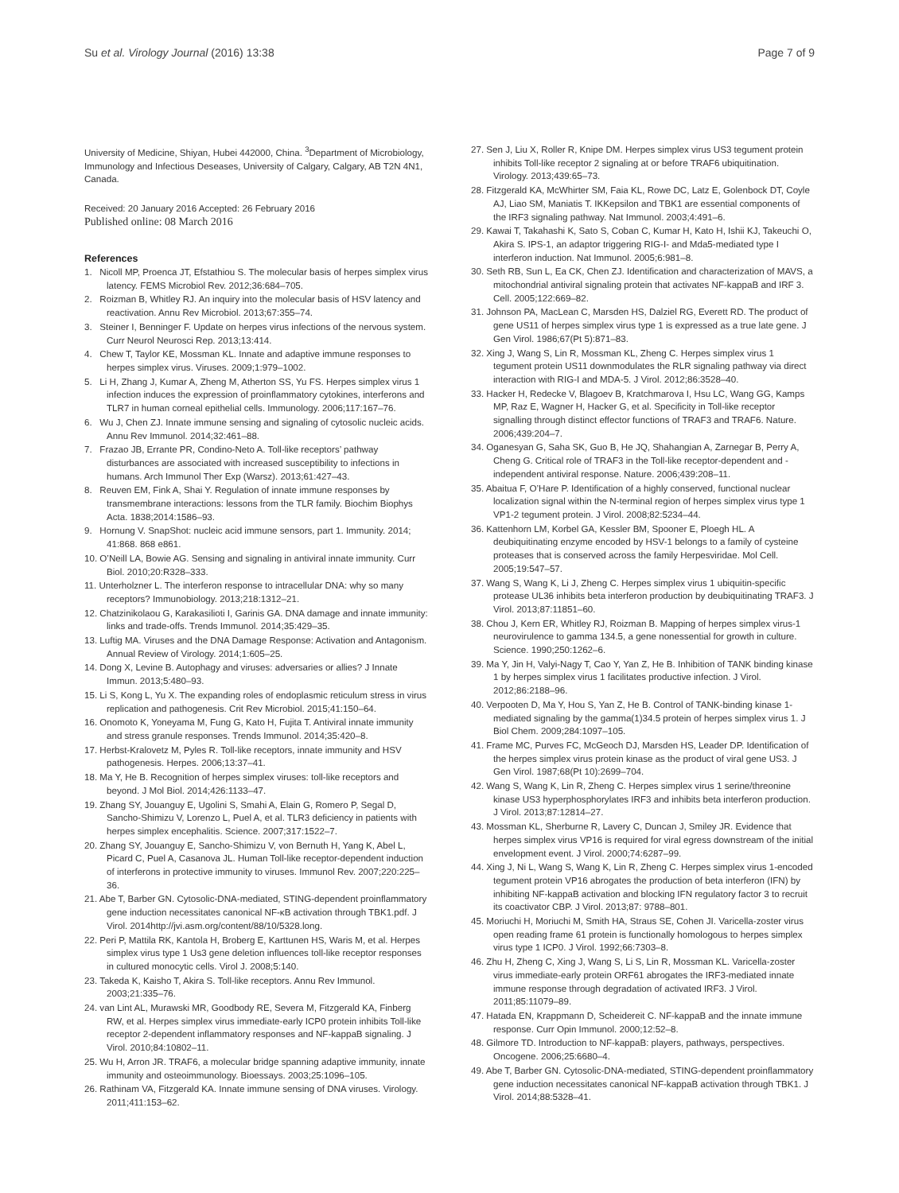Su et al. Virology Journal (2016) 13:38 Page 7 of 9
University of Medicine, Shiyan, Hubei 442000, China. <sup>3</sup>Department of Microbiology, Immunology and Infectious Deseases, University of Calgary, Calgary, AB T2N 4N1, Canada.
Received: 20 January 2016 Accepted: 26 February 2016
Published online: 08 March 2016
References
1. Nicoll MP, Proenca JT, Efstathiou S. The molecular basis of herpes simplex virus latency. FEMS Microbiol Rev. 2012;36:684–705.
2. Roizman B, Whitley RJ. An inquiry into the molecular basis of HSV latency and reactivation. Annu Rev Microbiol. 2013;67:355–74.
3. Steiner I, Benninger F. Update on herpes virus infections of the nervous system. Curr Neurol Neurosci Rep. 2013;13:414.
4. Chew T, Taylor KE, Mossman KL. Innate and adaptive immune responses to herpes simplex virus. Viruses. 2009;1:979–1002.
5. Li H, Zhang J, Kumar A, Zheng M, Atherton SS, Yu FS. Herpes simplex virus 1 infection induces the expression of proinflammatory cytokines, interferons and TLR7 in human corneal epithelial cells. Immunology. 2006;117:167–76.
6. Wu J, Chen ZJ. Innate immune sensing and signaling of cytosolic nucleic acids. Annu Rev Immunol. 2014;32:461–88.
7. Frazao JB, Errante PR, Condino-Neto A. Toll-like receptors’ pathway disturbances are associated with increased susceptibility to infections in humans. Arch Immunol Ther Exp (Warsz). 2013;61:427–43.
8. Reuven EM, Fink A, Shai Y. Regulation of innate immune responses by transmembrane interactions: lessons from the TLR family. Biochim Biophys Acta. 1838;2014:1586–93.
9. Hornung V. SnapShot: nucleic acid immune sensors, part 1. Immunity. 2014; 41:868. 868 e861.
10. O’Neill LA, Bowie AG. Sensing and signaling in antiviral innate immunity. Curr Biol. 2010;20:R328–333.
11. Unterholzner L. The interferon response to intracellular DNA: why so many receptors? Immunobiology. 2013;218:1312–21.
12. Chatzinikolaou G, Karakasilioti I, Garinis GA. DNA damage and innate immunity: links and trade-offs. Trends Immunol. 2014;35:429–35.
13. Luftig MA. Viruses and the DNA Damage Response: Activation and Antagonism. Annual Review of Virology. 2014;1:605–25.
14. Dong X, Levine B. Autophagy and viruses: adversaries or allies? J Innate Immun. 2013;5:480–93.
15. Li S, Kong L, Yu X. The expanding roles of endoplasmic reticulum stress in virus replication and pathogenesis. Crit Rev Microbiol. 2015;41:150–64.
16. Onomoto K, Yoneyama M, Fung G, Kato H, Fujita T. Antiviral innate immunity and stress granule responses. Trends Immunol. 2014;35:420–8.
17. Herbst-Kralovetz M, Pyles R. Toll-like receptors, innate immunity and HSV pathogenesis. Herpes. 2006;13:37–41.
18. Ma Y, He B. Recognition of herpes simplex viruses: toll-like receptors and beyond. J Mol Biol. 2014;426:1133–47.
19. Zhang SY, Jouanguy E, Ugolini S, Smahi A, Elain G, Romero P, Segal D, Sancho-Shimizu V, Lorenzo L, Puel A, et al. TLR3 deficiency in patients with herpes simplex encephalitis. Science. 2007;317:1522–7.
20. Zhang SY, Jouanguy E, Sancho-Shimizu V, von Bernuth H, Yang K, Abel L, Picard C, Puel A, Casanova JL. Human Toll-like receptor-dependent induction of interferons in protective immunity to viruses. Immunol Rev. 2007;220:225–36.
21. Abe T, Barber GN. Cytosolic-DNA-mediated, STING-dependent proinflammatory gene induction necessitates canonical NF-κB activation through TBK1.pdf. J Virol. 2014http://jvi.asm.org/content/88/10/5328.long.
22. Peri P, Mattila RK, Kantola H, Broberg E, Karttunen HS, Waris M, et al. Herpes simplex virus type 1 Us3 gene deletion influences toll-like receptor responses in cultured monocytic cells. Virol J. 2008;5:140.
23. Takeda K, Kaisho T, Akira S. Toll-like receptors. Annu Rev Immunol. 2003;21:335–76.
24. van Lint AL, Murawski MR, Goodbody RE, Severa M, Fitzgerald KA, Finberg RW, et al. Herpes simplex virus immediate-early ICP0 protein inhibits Toll-like receptor 2-dependent inflammatory responses and NF-kappaB signaling. J Virol. 2010;84:10802–11.
25. Wu H, Arron JR. TRAF6, a molecular bridge spanning adaptive immunity, innate immunity and osteoimmunology. Bioessays. 2003;25:1096–105.
26. Rathinam VA, Fitzgerald KA. Innate immune sensing of DNA viruses. Virology. 2011;411:153–62.
27. Sen J, Liu X, Roller R, Knipe DM. Herpes simplex virus US3 tegument protein inhibits Toll-like receptor 2 signaling at or before TRAF6 ubiquitination. Virology. 2013;439:65–73.
28. Fitzgerald KA, McWhirter SM, Faia KL, Rowe DC, Latz E, Golenbock DT, Coyle AJ, Liao SM, Maniatis T. IKKepsilon and TBK1 are essential components of the IRF3 signaling pathway. Nat Immunol. 2003;4:491–6.
29. Kawai T, Takahashi K, Sato S, Coban C, Kumar H, Kato H, Ishii KJ, Takeuchi O, Akira S. IPS-1, an adaptor triggering RIG-I- and Mda5-mediated type I interferon induction. Nat Immunol. 2005;6:981–8.
30. Seth RB, Sun L, Ea CK, Chen ZJ. Identification and characterization of MAVS, a mitochondrial antiviral signaling protein that activates NF-kappaB and IRF 3. Cell. 2005;122:669–82.
31. Johnson PA, MacLean C, Marsden HS, Dalziel RG, Everett RD. The product of gene US11 of herpes simplex virus type 1 is expressed as a true late gene. J Gen Virol. 1986;67(Pt 5):871–83.
32. Xing J, Wang S, Lin R, Mossman KL, Zheng C. Herpes simplex virus 1 tegument protein US11 downmodulates the RLR signaling pathway via direct interaction with RIG-I and MDA-5. J Virol. 2012;86:3528–40.
33. Hacker H, Redecke V, Blagoev B, Kratchmarova I, Hsu LC, Wang GG, Kamps MP, Raz E, Wagner H, Hacker G, et al. Specificity in Toll-like receptor signalling through distinct effector functions of TRAF3 and TRAF6. Nature. 2006;439:204–7.
34. Oganesyan G, Saha SK, Guo B, He JQ, Shahangian A, Zarnegar B, Perry A, Cheng G. Critical role of TRAF3 in the Toll-like receptor-dependent and -independent antiviral response. Nature. 2006;439:208–11.
35. Abaitua F, O’Hare P. Identification of a highly conserved, functional nuclear localization signal within the N-terminal region of herpes simplex virus type 1 VP1-2 tegument protein. J Virol. 2008;82:5234–44.
36. Kattenhorn LM, Korbel GA, Kessler BM, Spooner E, Ploegh HL. A deubiquitinating enzyme encoded by HSV-1 belongs to a family of cysteine proteases that is conserved across the family Herpesviridae. Mol Cell. 2005;19:547–57.
37. Wang S, Wang K, Li J, Zheng C. Herpes simplex virus 1 ubiquitin-specific protease UL36 inhibits beta interferon production by deubiquitinating TRAF3. J Virol. 2013;87:11851–60.
38. Chou J, Kern ER, Whitley RJ, Roizman B. Mapping of herpes simplex virus-1 neurovirulence to gamma 134.5, a gene nonessential for growth in culture. Science. 1990;250:1262–6.
39. Ma Y, Jin H, Valyi-Nagy T, Cao Y, Yan Z, He B. Inhibition of TANK binding kinase 1 by herpes simplex virus 1 facilitates productive infection. J Virol. 2012;86:2188–96.
40. Verpooten D, Ma Y, Hou S, Yan Z, He B. Control of TANK-binding kinase 1-mediated signaling by the gamma(1)34.5 protein of herpes simplex virus 1. J Biol Chem. 2009;284:1097–105.
41. Frame MC, Purves FC, McGeoch DJ, Marsden HS, Leader DP. Identification of the herpes simplex virus protein kinase as the product of viral gene US3. J Gen Virol. 1987;68(Pt 10):2699–704.
42. Wang S, Wang K, Lin R, Zheng C. Herpes simplex virus 1 serine/threonine kinase US3 hyperphosphorylates IRF3 and inhibits beta interferon production. J Virol. 2013;87:12814–27.
43. Mossman KL, Sherburne R, Lavery C, Duncan J, Smiley JR. Evidence that herpes simplex virus VP16 is required for viral egress downstream of the initial envelopment event. J Virol. 2000;74:6287–99.
44. Xing J, Ni L, Wang S, Wang K, Lin R, Zheng C. Herpes simplex virus 1-encoded tegument protein VP16 abrogates the production of beta interferon (IFN) by inhibiting NF-kappaB activation and blocking IFN regulatory factor 3 to recruit its coactivator CBP. J Virol. 2013;87: 9788–801.
45. Moriuchi H, Moriuchi M, Smith HA, Straus SE, Cohen JI. Varicella-zoster virus open reading frame 61 protein is functionally homologous to herpes simplex virus type 1 ICP0. J Virol. 1992;66:7303–8.
46. Zhu H, Zheng C, Xing J, Wang S, Li S, Lin R, Mossman KL. Varicella-zoster virus immediate-early protein ORF61 abrogates the IRF3-mediated innate immune response through degradation of activated IRF3. J Virol. 2011;85:11079–89.
47. Hatada EN, Krappmann D, Scheidereit C. NF-kappaB and the innate immune response. Curr Opin Immunol. 2000;12:52–8.
48. Gilmore TD. Introduction to NF-kappaB: players, pathways, perspectives. Oncogene. 2006;25:6680–4.
49. Abe T, Barber GN. Cytosolic-DNA-mediated, STING-dependent proinflammatory gene induction necessitates canonical NF-kappaB activation through TBK1. J Virol. 2014;88:5328–41.